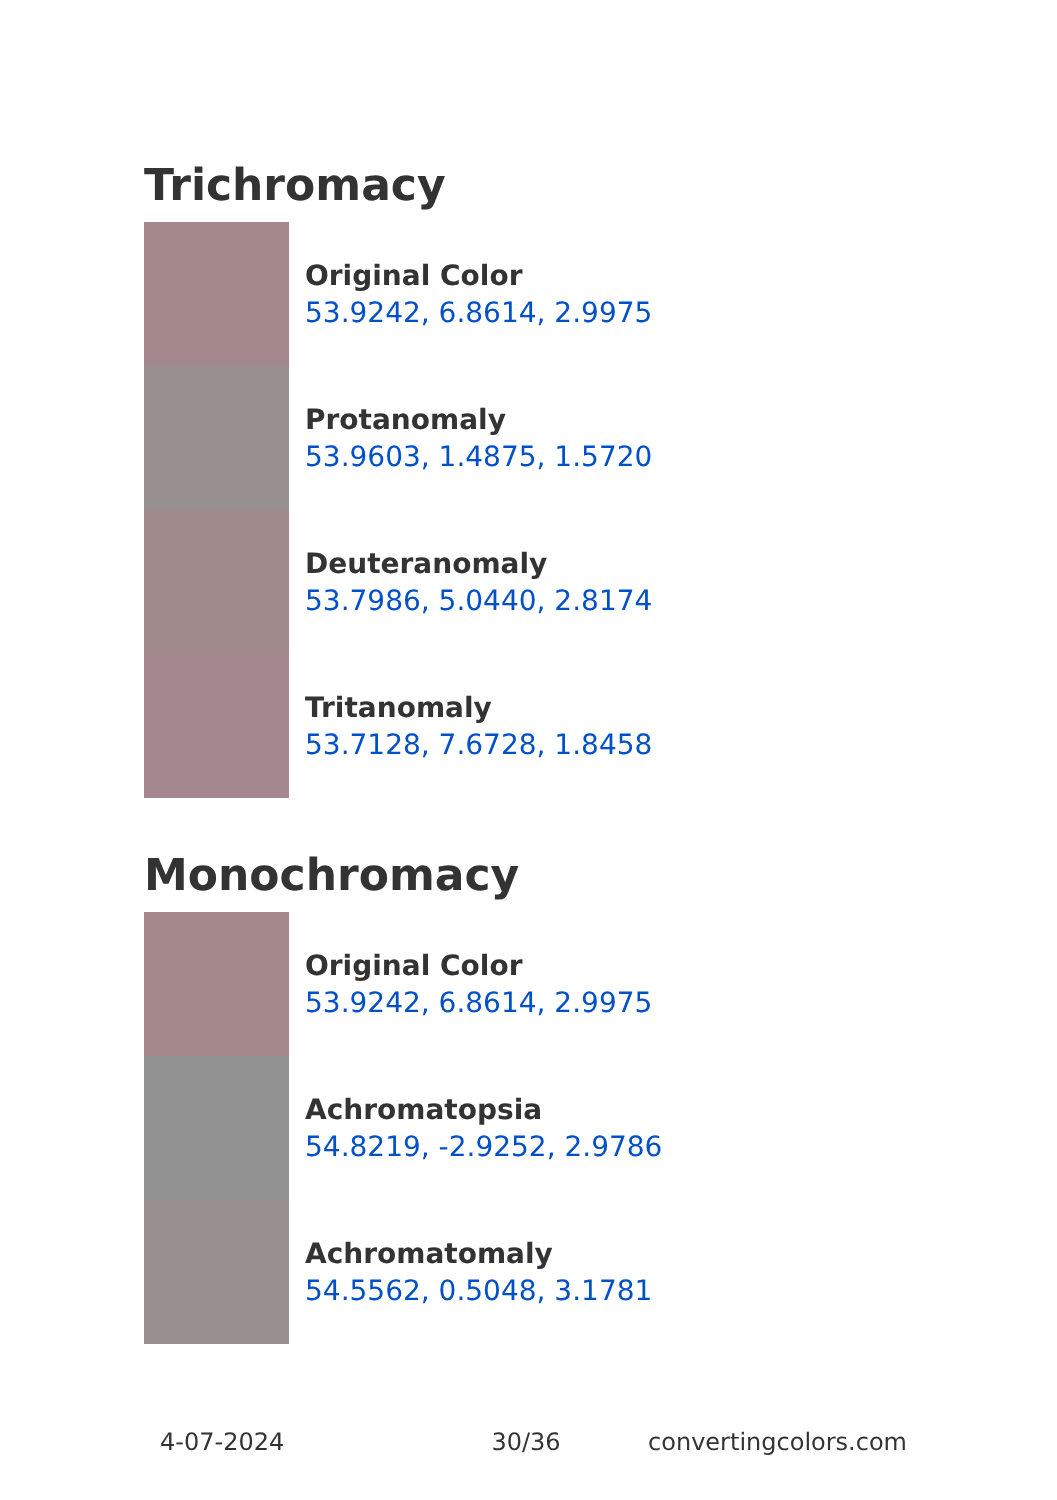Trichromacy
Original Color
53.9242, 6.8614, 2.9975
Protanomaly
53.9603, 1.4875, 1.5720
Deuteranomaly
53.7986, 5.0440, 2.8174
Tritanomaly
53.7128, 7.6728, 1.8458
Monochromacy
Original Color
53.9242, 6.8614, 2.9975
Achromatopsia
54.8219, -2.9252, 2.9786
Achromatomaly
54.5562, 0.5048, 3.1781
4-07-2024 30/36 convertingcolors.com